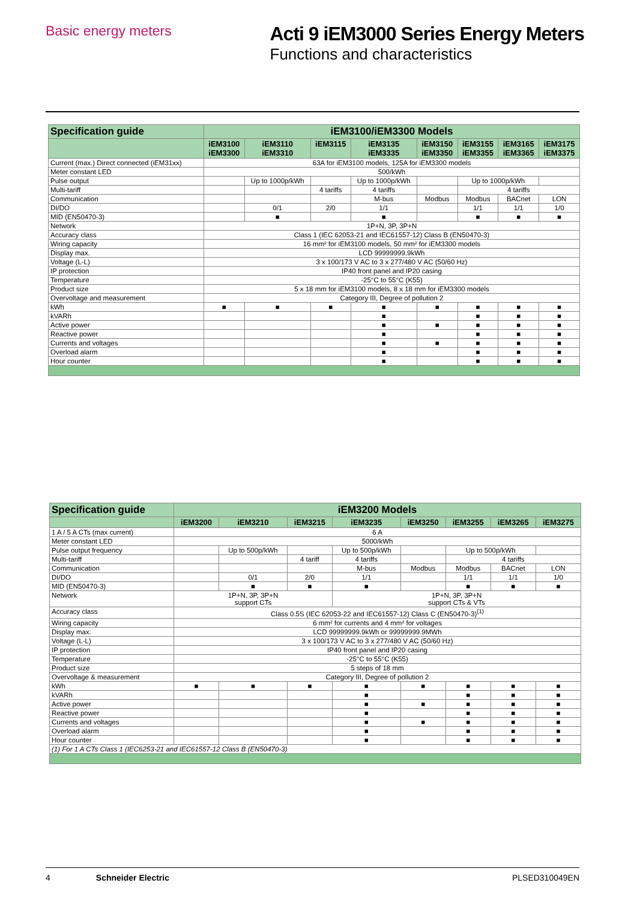Basic energy meters
Acti 9 iEM3000 Series Energy Meters
Functions and characteristics
| Specification guide | iEM3100/iEM3300 Models | | | | | | | |
| --- | --- | --- | --- | --- | --- | --- | --- | --- |
| | iEM3100 iEM3300 | iEM3110 iEM3310 | iEM3115 | iEM3135 iEM3335 | iEM3150 iEM3350 | iEM3155 iEM3355 | iEM3165 iEM3365 | iEM3175 iEM3375 |
| Current (max.) Direct connected (iEM31xx) | 63A for iEM3100 models, 125A for iEM3300 models | | | | | | | |
| Meter constant LED | 500/kWh | | | | | | | |
| Pulse output | | Up to 1000p/kWh | | Up to 1000p/kWh | | Up to 1000p/kWh | | |
| Multi-tariff | | | 4 tariffs | 4 tariffs | | 4 tariffs | | |
| Communication | | | | M-bus | Modbus | Modbus | BACnet | LON |
| DI/DO | | 0/1 | 2/0 | 1/1 | | 1/1 | 1/1 | 1/0 |
| MID (EN50470-3) | | ■ | | ■ | | ■ | ■ | ■ |
| Network | 1P+N, 3P, 3P+N | | | | | | | |
| Accuracy class | Class 1 (IEC 62053-21 and IEC61557-12) Class B (EN50470-3) | | | | | | | |
| Wiring capacity | 16 mm² for iEM3100 models, 50 mm² for iEM3300 models | | | | | | | |
| Display max. | LCD 99999999.9kWh | | | | | | | |
| Voltage (L-L) | 3 x 100/173 V AC to 3 x 277/480 V AC (50/60 Hz) | | | | | | | |
| IP protection | IP40 front panel and IP20 casing | | | | | | | |
| Temperature | -25°C to 55°C (K55) | | | | | | | |
| Product size | 5 x 18 mm for iEM3100 models, 8 x 18 mm for iEM3300 models | | | | | | | |
| Overvoltage and measurement | Category III, Degree of pollution 2 | | | | | | | |
| kWh | ■ | ■ | ■ | ■ | ■ | ■ | ■ | ■ |
| kVARh | | | | ■ | | ■ | ■ | ■ |
| Active power | | | | ■ | ■ | ■ | ■ | ■ |
| Reactive power | | | | ■ | | ■ | ■ | ■ |
| Currents and voltages | | | | ■ | ■ | ■ | ■ | ■ |
| Overload alarm | | | | ■ | | ■ | ■ | ■ |
| Hour counter | | | | ■ | | ■ | ■ | ■ |
| Specification guide | iEM3200 Models | | | | | | | |
| --- | --- | --- | --- | --- | --- | --- | --- | --- |
| | iEM3200 | iEM3210 | iEM3215 | iEM3235 | iEM3250 | iEM3255 | iEM3265 | iEM3275 |
| 1 A / 5 A CTs (max current) | 6 A | | | | | | | |
| Meter constant LED | 5000/kWh | | | | | | | |
| Pulse output frequency | | Up to 500p/kWh | | Up to 500p/kWh | | Up to 500p/kWh | | |
| Multi-tariff | | | 4 tariff | 4 tariffs | | 4 tariffs | | |
| Communication | | | | M-bus | Modbus | Modbus | BACnet | LON |
| DI/DO | | 0/1 | 2/0 | 1/1 | | 1/1 | 1/1 | 1/0 |
| MID (EN50470-3) | | ■ | ■ | ■ | | ■ | ■ | ■ |
| Network | 1P+N, 3P, 3P+N support CTs | | | 1P+N, 3P, 3P+N support CTs & VTs | | | | |
| Accuracy class | Class 0.5S (IEC 62053-22 and IEC61557-12) Class C (EN50470-3)<sup>(1)</sup> | | | | | | | |
| Wiring capacity | 6 mm² for currents and 4 mm² for voltages | | | | | | | |
| Display max. | LCD 99999999.9kWh or 99999999.9MWh | | | | | | | |
| Voltage (L-L) | 3 x 100/173 V AC to 3 x 277/480 V AC (50/60 Hz) | | | | | | | |
| IP protection | IP40 front panel and IP20 casing | | | | | | | |
| Temperature | -25°C to 55°C (K55) | | | | | | | |
| Product size | 5 steps of 18 mm | | | | | | | |
| Overvoltage & measurement | Category III, Degree of pollution 2 | | | | | | | |
| kWh | ■ | ■ | ■ | ■ | ■ | ■ | ■ | ■ |
| kVARh | | | | ■ | | ■ | ■ | ■ |
| Active power | | | | ■ | ■ | ■ | ■ | ■ |
| Reactive power | | | | ■ | | ■ | ■ | ■ |
| Currents and voltages | | | | ■ | ■ | ■ | ■ | ■ |
| Overload alarm | | | | ■ | | ■ | ■ | ■ |
| Hour counter | | | | ■ | | ■ | ■ | ■ |
| (1) For 1 A CTs Class 1 (IEC6253-21 and IEC61557-12 Class B (EN50470-3) | | | | | | | | |
4 Schneider Electric PLSED310049EN